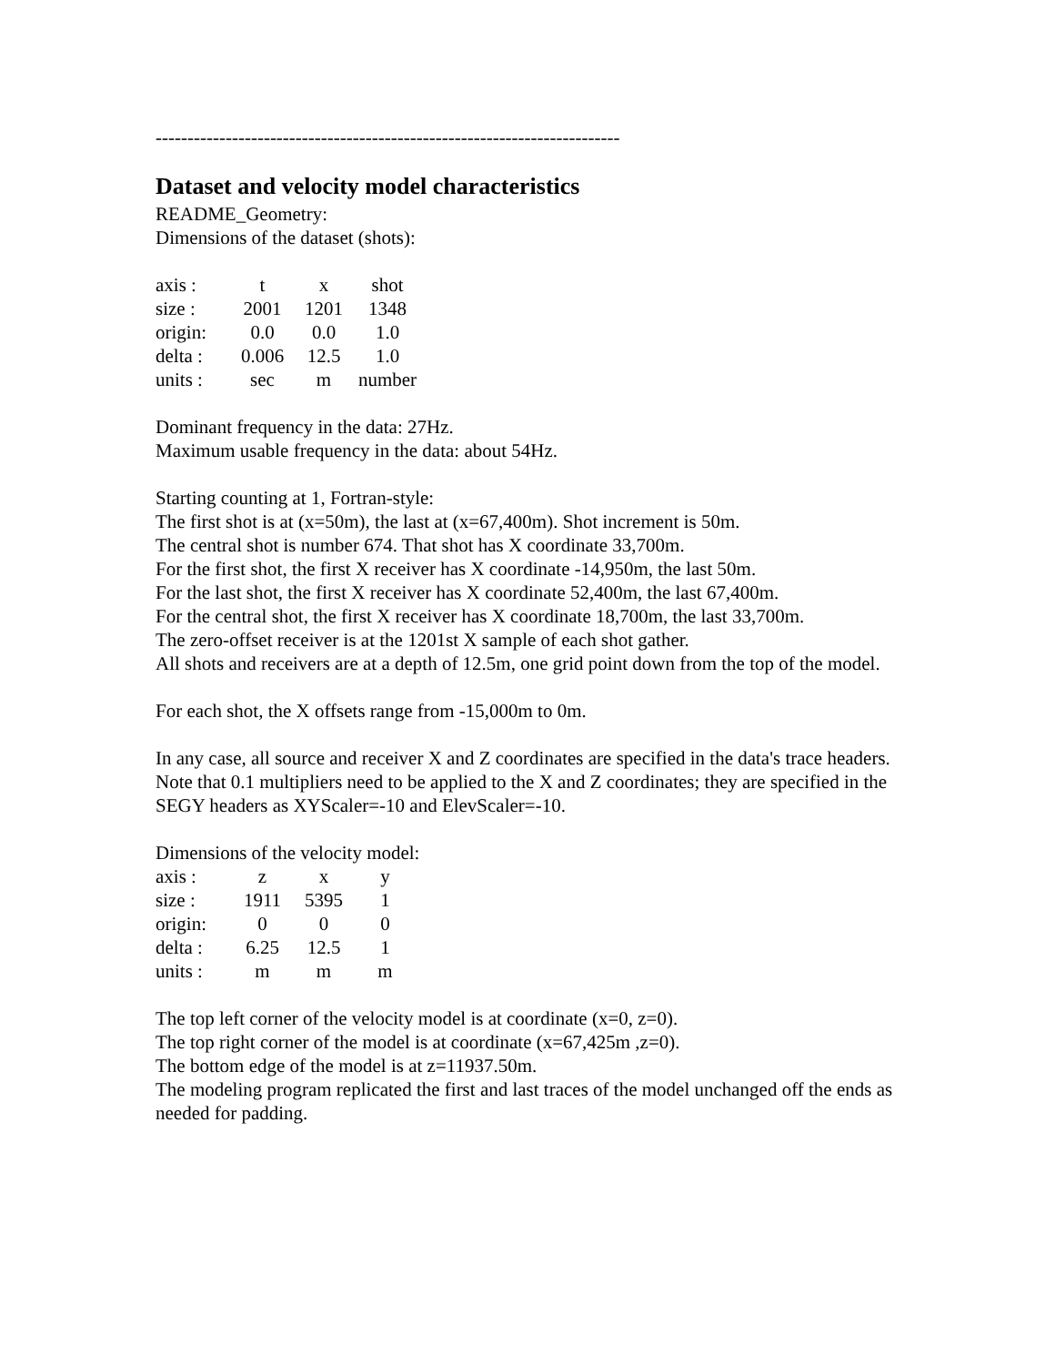-------------------------------------------------------------------------
Dataset and velocity model characteristics
README_Geometry:
Dimensions of the dataset (shots):
| axis : | t | x | shot |
| size : | 2001 | 1201 | 1348 |
| origin: | 0.0 | 0.0 | 1.0 |
| delta : | 0.006 | 12.5 | 1.0 |
| units : | sec | m | number |
Dominant frequency in the data: 27Hz.
Maximum usable frequency in the data: about 54Hz.
Starting counting at 1, Fortran-style:
The first shot is at (x=50m), the last at (x=67,400m). Shot increment is 50m.
The central shot is number 674. That shot has X coordinate 33,700m.
For the first shot, the first X receiver has X coordinate -14,950m, the last 50m.
For the last shot, the first X receiver has X coordinate 52,400m, the last 67,400m.
For the central shot, the first X receiver has X coordinate 18,700m, the last 33,700m.
The zero-offset receiver is at the 1201st X sample of each shot gather.
All shots and receivers are at a depth of 12.5m, one grid point down from the top of the model.
For each shot, the X offsets range from -15,000m to 0m.
In any case, all source and receiver X and Z coordinates are specified in the data's trace headers. Note that 0.1 multipliers need to be applied to the X and Z coordinates; they are specified in the SEGY headers as XYScaler=-10 and ElevScaler=-10.
Dimensions of the velocity model:
| axis : | z | x | y |
| size : | 1911 | 5395 | 1 |
| origin: | 0 | 0 | 0 |
| delta : | 6.25 | 12.5 | 1 |
| units : | m | m | m |
The top left corner of the velocity model is at coordinate (x=0, z=0).
The top right corner of the model is at coordinate (x=67,425m ,z=0).
The bottom edge of the model is at z=11937.50m.
The modeling program replicated the first and last traces of the model unchanged off the ends as needed for padding.